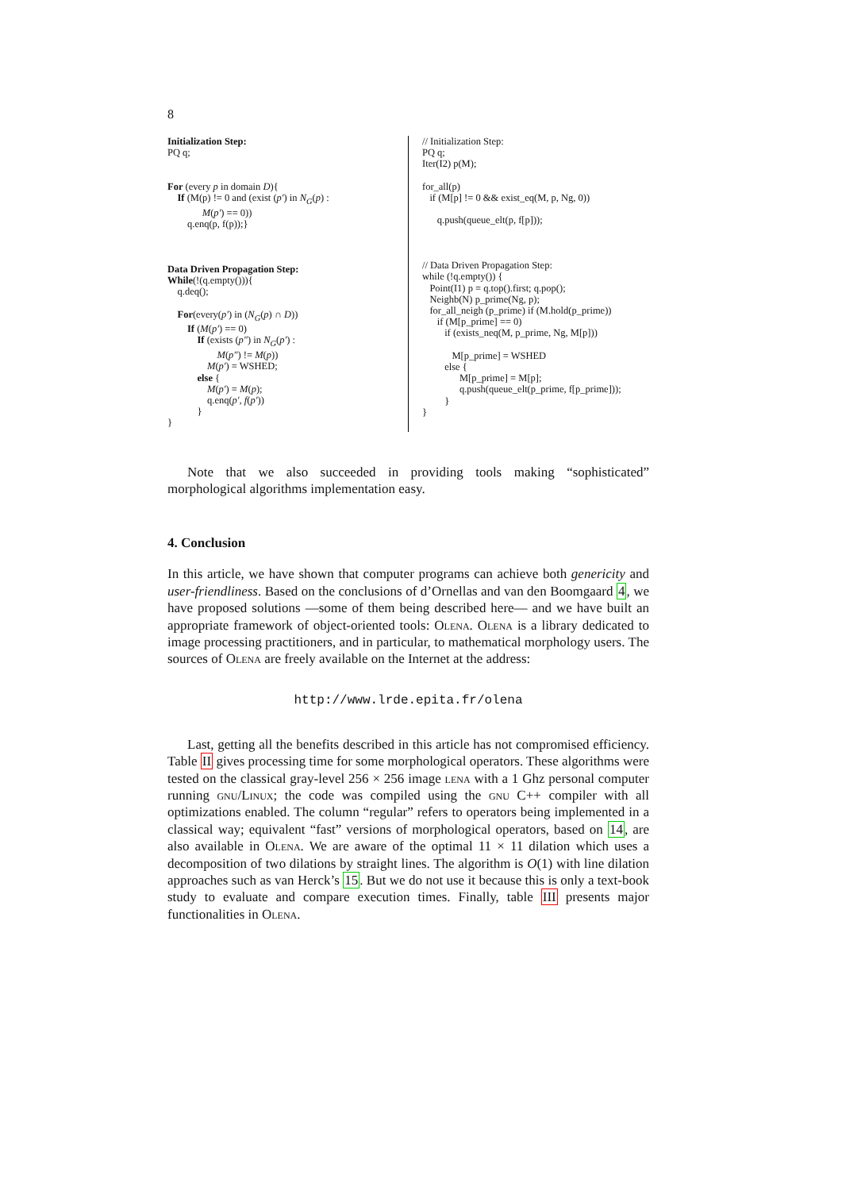8
Initialization Step: PQ q; For (every p in domain D){ If (M(p) != 0 and (exist (p′) in N<sub>G</sub>(p) : M(p′) == 0)) q.enq(p, f(p));} Data Driven Propagation Step: While(!(q.empty())){ q.deq(); For(every(p′) in (N<sub>G</sub>(p) ∩ D)) If (M(p′) == 0) If (exists (p″) in N<sub>G</sub>(p′) : M(p″) != M(p)) M(p′) = WSHED; else { M(p′) = M(p); q.enq(p′, f(p′)) } }
// Initialization Step: PQ q; Iter(I2) p(M); for_all(p) if (M[p] != 0 && exist_eq(M, p, Ng, 0)) q.push(queue_elt(p, f[p])); // Data Driven Propagation Step: while (!q.empty()) { Point(I1) p = q.top().first; q.pop(); Neighb(N) p_prime(Ng, p); for_all_neigh (p_prime) if (M.hold(p_prime)) if (M[p_prime] == 0) if (exists_neq(M, p_prime, Ng, M[p])) M[p_prime] = WSHED else { M[p_prime] = M[p]; q.push(queue_elt(p_prime, f[p_prime])); } }
Note that we also succeeded in providing tools making “sophisticated” morphological algorithms implementation easy.
4. Conclusion
In this article, we have shown that computer programs can achieve both genericity and user-friendliness. Based on the conclusions of d’Ornellas and van den Boomgaard 4, we have proposed solutions —some of them being described here— and we have built an appropriate framework of object-oriented tools: Olena. Olena is a library dedicated to image processing practitioners, and in particular, to mathematical morphology users. The sources of Olena are freely available on the Internet at the address:
http://www.lrde.epita.fr/olena
Last, getting all the benefits described in this article has not compromised efficiency. Table II gives processing time for some morphological operators. These algorithms were tested on the classical gray-level 256 × 256 image lena with a 1 Ghz personal computer running gnu/Linux; the code was compiled using the gnu C++ compiler with all optimizations enabled. The column “regular” refers to operators being implemented in a classical way; equivalent “fast” versions of morphological operators, based on 14, are also available in Olena. We are aware of the optimal 11 × 11 dilation which uses a decomposition of two dilations by straight lines. The algorithm is O(1) with line dilation approaches such as van Herck’s 15. But we do not use it because this is only a text-book study to evaluate and compare execution times. Finally, table III presents major functionalities in Olena.